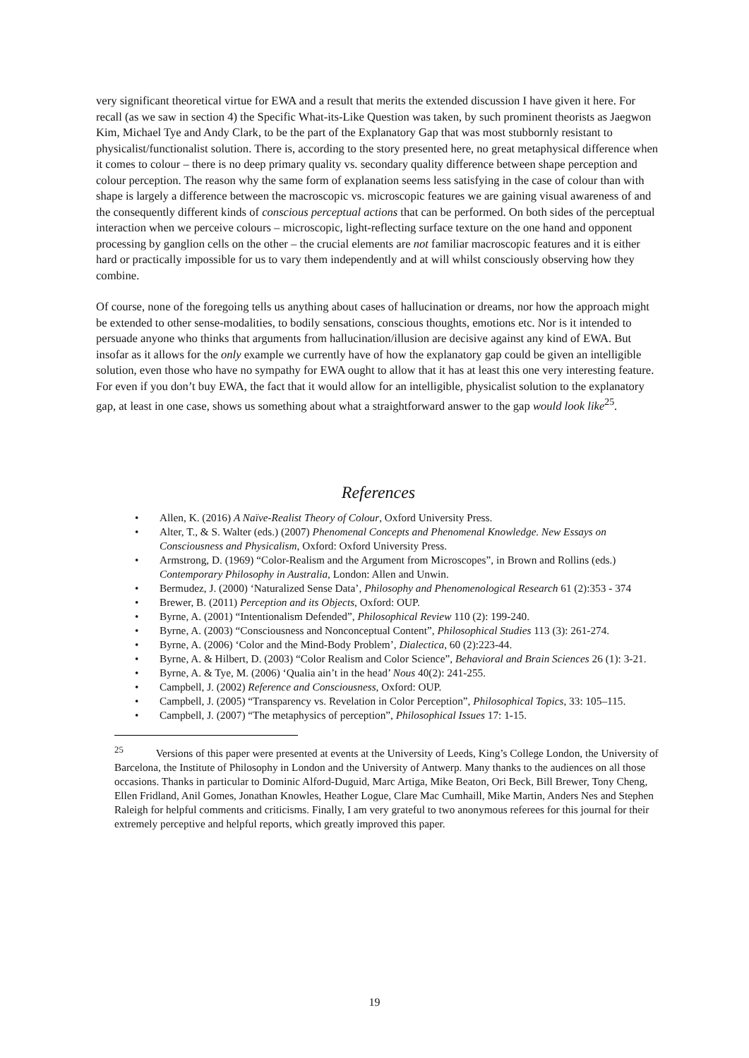very significant theoretical virtue for EWA and a result that merits the extended discussion I have given it here. For recall (as we saw in section 4) the Specific What-its-Like Question was taken, by such prominent theorists as Jaegwon Kim, Michael Tye and Andy Clark, to be the part of the Explanatory Gap that was most stubbornly resistant to physicalist/functionalist solution. There is, according to the story presented here, no great metaphysical difference when it comes to colour – there is no deep primary quality vs. secondary quality difference between shape perception and colour perception. The reason why the same form of explanation seems less satisfying in the case of colour than with shape is largely a difference between the macroscopic vs. microscopic features we are gaining visual awareness of and the consequently different kinds of conscious perceptual actions that can be performed. On both sides of the perceptual interaction when we perceive colours – microscopic, light-reflecting surface texture on the one hand and opponent processing by ganglion cells on the other – the crucial elements are not familiar macroscopic features and it is either hard or practically impossible for us to vary them independently and at will whilst consciously observing how they combine.
Of course, none of the foregoing tells us anything about cases of hallucination or dreams, nor how the approach might be extended to other sense-modalities, to bodily sensations, conscious thoughts, emotions etc. Nor is it intended to persuade anyone who thinks that arguments from hallucination/illusion are decisive against any kind of EWA. But insofar as it allows for the only example we currently have of how the explanatory gap could be given an intelligible solution, even those who have no sympathy for EWA ought to allow that it has at least this one very interesting feature. For even if you don’t buy EWA, the fact that it would allow for an intelligible, physicalist solution to the explanatory gap, at least in one case, shows us something about what a straightforward answer to the gap would look like<sup>25</sup>.
References
• Allen, K. (2016) A Naïve-Realist Theory of Colour, Oxford University Press.
• Alter, T., & S. Walter (eds.) (2007) Phenomenal Concepts and Phenomenal Knowledge. New Essays on Consciousness and Physicalism, Oxford: Oxford University Press.
• Armstrong, D. (1969) “Color-Realism and the Argument from Microscopes”, in Brown and Rollins (eds.) Contemporary Philosophy in Australia, London: Allen and Unwin.
• Bermudez, J. (2000) ‘Naturalized Sense Data’, Philosophy and Phenomenological Research 61 (2):353 - 374
• Brewer, B. (2011) Perception and its Objects, Oxford: OUP.
• Byrne, A. (2001) “Intentionalism Defended”, Philosophical Review 110 (2): 199-240.
• Byrne, A. (2003) “Consciousness and Nonconceptual Content”, Philosophical Studies 113 (3): 261-274.
• Byrne, A. (2006) ‘Color and the Mind-Body Problem’, Dialectica, 60 (2):223-44.
• Byrne, A. & Hilbert, D. (2003) “Color Realism and Color Science”, Behavioral and Brain Sciences 26 (1): 3-21.
• Byrne, A. & Tye, M. (2006) ‘Qualia ain’t in the head’ Nous 40(2): 241-255.
• Campbell, J. (2002) Reference and Consciousness, Oxford: OUP.
• Campbell, J. (2005) “Transparency vs. Revelation in Color Perception”, Philosophical Topics, 33: 105–115.
• Campbell, J. (2007) “The metaphysics of perception”, Philosophical Issues 17: 1-15.
<sup>25</sup> Versions of this paper were presented at events at the University of Leeds, King’s College London, the University of Barcelona, the Institute of Philosophy in London and the University of Antwerp. Many thanks to the audiences on all those occasions. Thanks in particular to Dominic Alford-Duguid, Marc Artiga, Mike Beaton, Ori Beck, Bill Brewer, Tony Cheng, Ellen Fridland, Anil Gomes, Jonathan Knowles, Heather Logue, Clare Mac Cumhaill, Mike Martin, Anders Nes and Stephen Raleigh for helpful comments and criticisms. Finally, I am very grateful to two anonymous referees for this journal for their extremely perceptive and helpful reports, which greatly improved this paper.
19